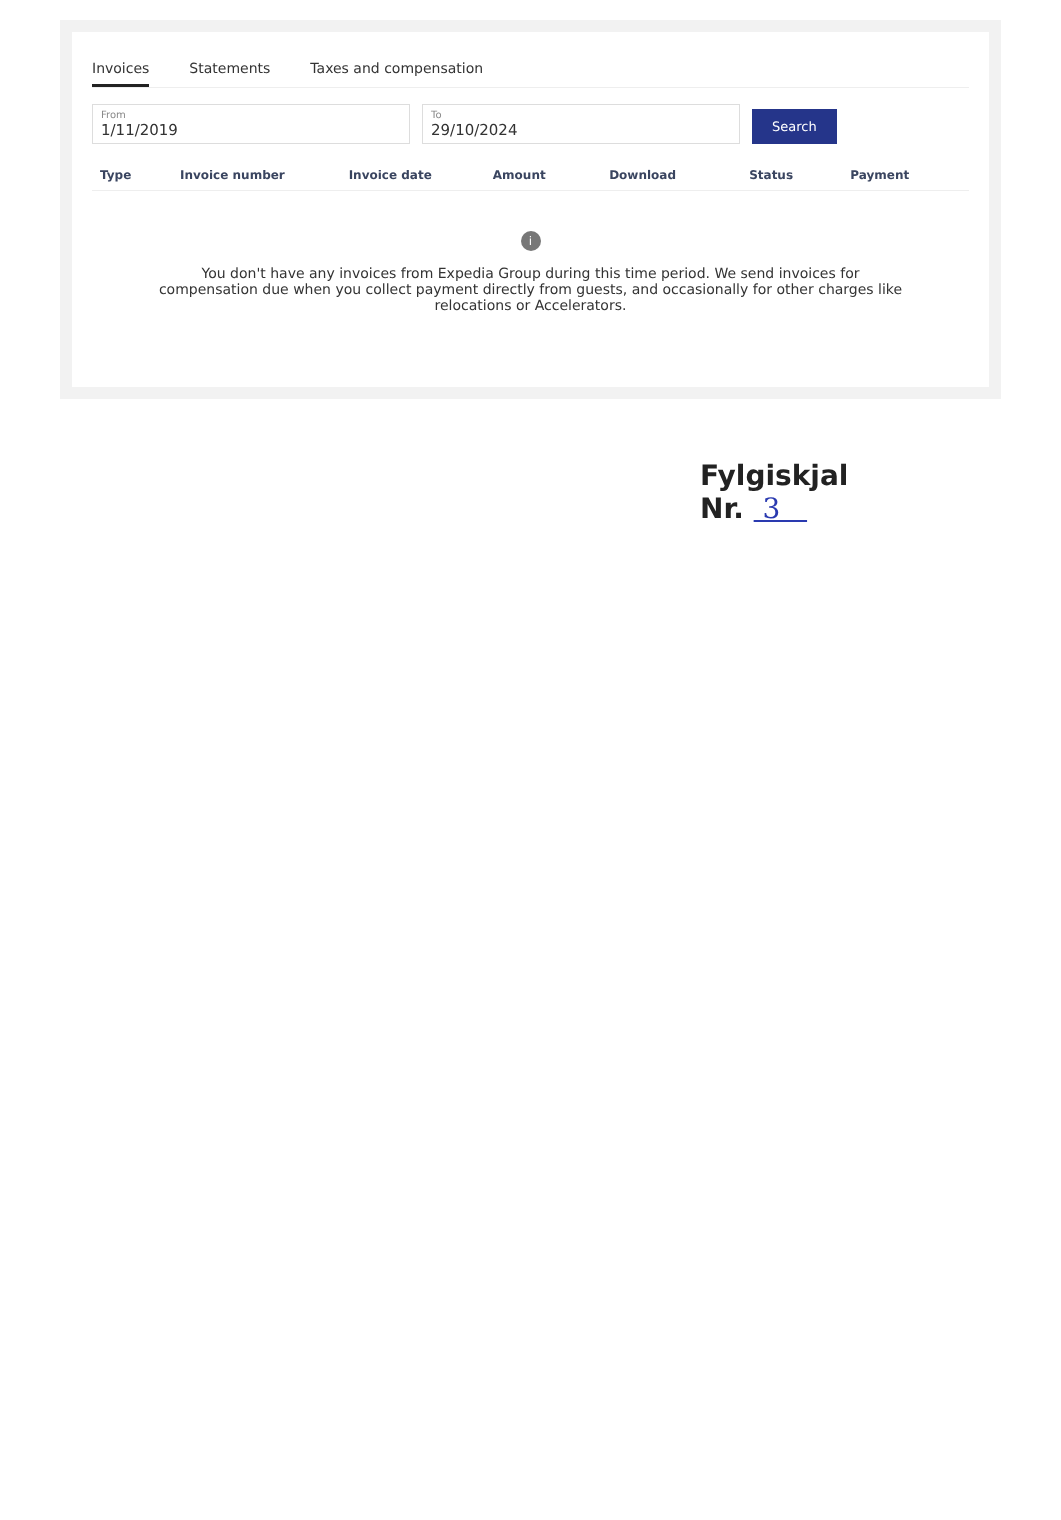Invoices Statements Taxes and compensation
From
1/11/2019
To
29/10/2024
Search
| Type | Invoice number | Invoice date | Amount | Download | Status | Payment |
| --- | --- | --- | --- | --- | --- | --- |
| i You don't have any invoices from Expedia Group during this time period. We send invoices for compensation due when you collect payment directly from guests, and occasionally for other charges like relocations or Accelerators. | | | | | | |
Fylgiskjal
Nr. 3